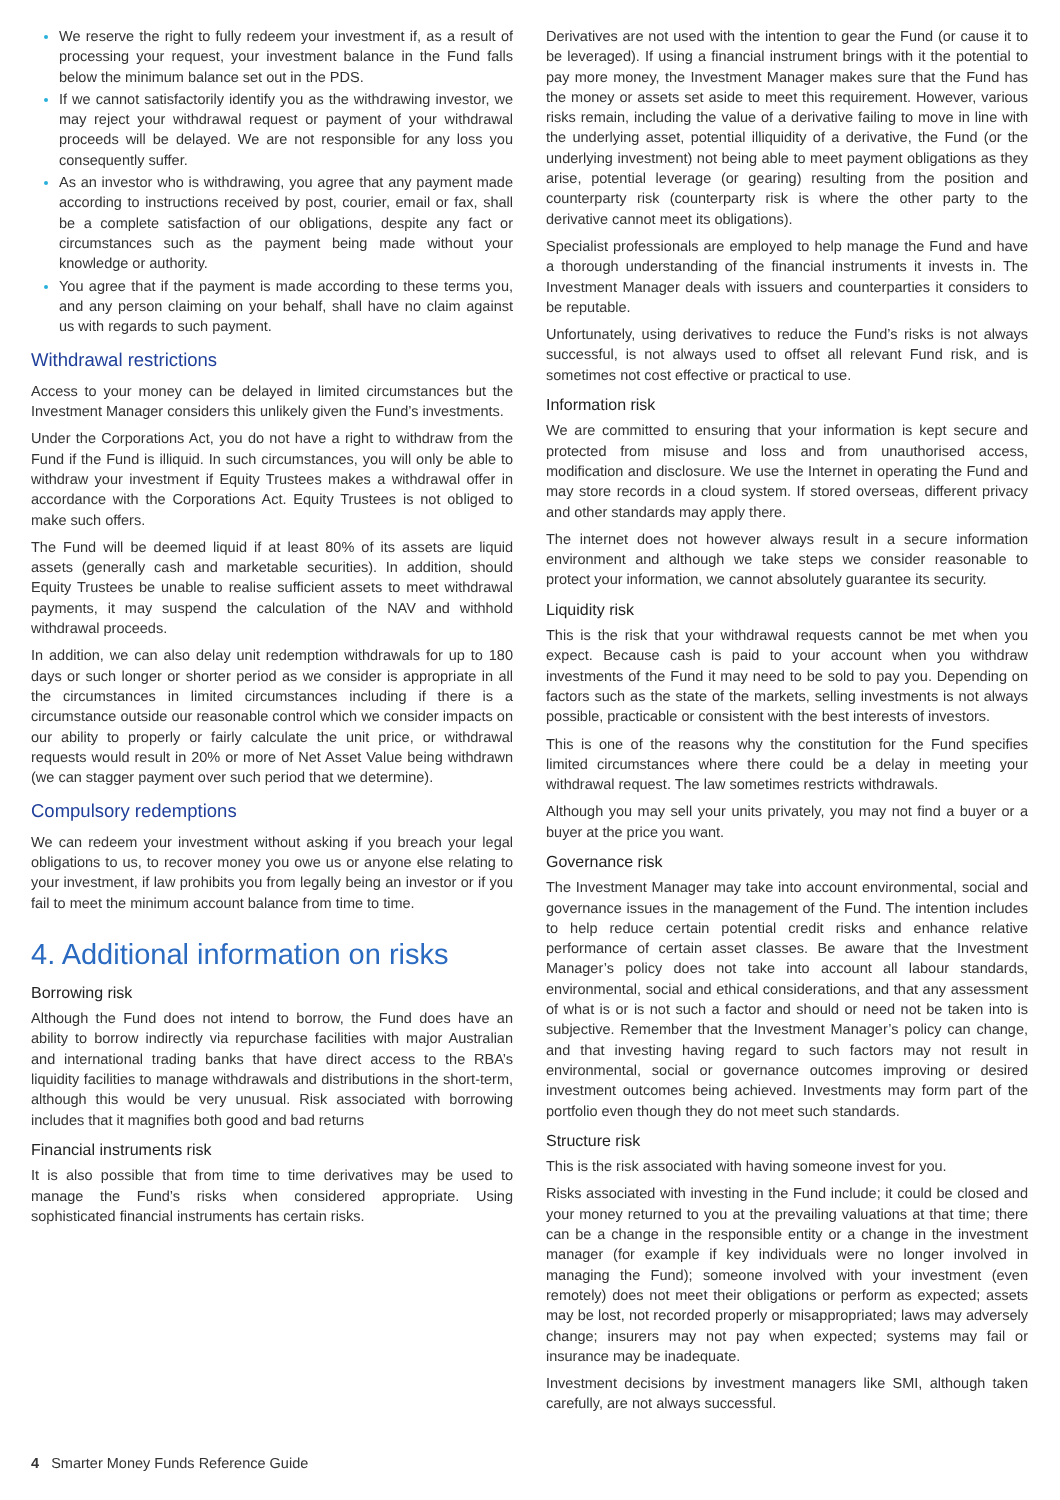We reserve the right to fully redeem your investment if, as a result of processing your request, your investment balance in the Fund falls below the minimum balance set out in the PDS.
If we cannot satisfactorily identify you as the withdrawing investor, we may reject your withdrawal request or payment of your withdrawal proceeds will be delayed. We are not responsible for any loss you consequently suffer.
As an investor who is withdrawing, you agree that any payment made according to instructions received by post, courier, email or fax, shall be a complete satisfaction of our obligations, despite any fact or circumstances such as the payment being made without your knowledge or authority.
You agree that if the payment is made according to these terms you, and any person claiming on your behalf, shall have no claim against us with regards to such payment.
Withdrawal restrictions
Access to your money can be delayed in limited circumstances but the Investment Manager considers this unlikely given the Fund’s investments.
Under the Corporations Act, you do not have a right to withdraw from the Fund if the Fund is illiquid. In such circumstances, you will only be able to withdraw your investment if Equity Trustees makes a withdrawal offer in accordance with the Corporations Act. Equity Trustees is not obliged to make such offers.
The Fund will be deemed liquid if at least 80% of its assets are liquid assets (generally cash and marketable securities). In addition, should Equity Trustees be unable to realise sufficient assets to meet withdrawal payments, it may suspend the calculation of the NAV and withhold withdrawal proceeds.
In addition, we can also delay unit redemption withdrawals for up to 180 days or such longer or shorter period as we consider is appropriate in all the circumstances in limited circumstances including if there is a circumstance outside our reasonable control which we consider impacts on our ability to properly or fairly calculate the unit price, or withdrawal requests would result in 20% or more of Net Asset Value being withdrawn (we can stagger payment over such period that we determine).
Compulsory redemptions
We can redeem your investment without asking if you breach your legal obligations to us, to recover money you owe us or anyone else relating to your investment, if law prohibits you from legally being an investor or if you fail to meet the minimum account balance from time to time.
4. Additional information on risks
Borrowing risk
Although the Fund does not intend to borrow, the Fund does have an ability to borrow indirectly via repurchase facilities with major Australian and international trading banks that have direct access to the RBA’s liquidity facilities to manage withdrawals and distributions in the short-term, although this would be very unusual. Risk associated with borrowing includes that it magnifies both good and bad returns
Financial instruments risk
It is also possible that from time to time derivatives may be used to manage the Fund’s risks when considered appropriate. Using sophisticated financial instruments has certain risks.
Derivatives are not used with the intention to gear the Fund (or cause it to be leveraged). If using a financial instrument brings with it the potential to pay more money, the Investment Manager makes sure that the Fund has the money or assets set aside to meet this requirement. However, various risks remain, including the value of a derivative failing to move in line with the underlying asset, potential illiquidity of a derivative, the Fund (or the underlying investment) not being able to meet payment obligations as they arise, potential leverage (or gearing) resulting from the position and counterparty risk (counterparty risk is where the other party to the derivative cannot meet its obligations).
Specialist professionals are employed to help manage the Fund and have a thorough understanding of the financial instruments it invests in. The Investment Manager deals with issuers and counterparties it considers to be reputable.
Unfortunately, using derivatives to reduce the Fund’s risks is not always successful, is not always used to offset all relevant Fund risk, and is sometimes not cost effective or practical to use.
Information risk
We are committed to ensuring that your information is kept secure and protected from misuse and loss and from unauthorised access, modification and disclosure. We use the Internet in operating the Fund and may store records in a cloud system. If stored overseas, different privacy and other standards may apply there.
The internet does not however always result in a secure information environment and although we take steps we consider reasonable to protect your information, we cannot absolutely guarantee its security.
Liquidity risk
This is the risk that your withdrawal requests cannot be met when you expect. Because cash is paid to your account when you withdraw investments of the Fund it may need to be sold to pay you. Depending on factors such as the state of the markets, selling investments is not always possible, practicable or consistent with the best interests of investors.
This is one of the reasons why the constitution for the Fund specifies limited circumstances where there could be a delay in meeting your withdrawal request. The law sometimes restricts withdrawals.
Although you may sell your units privately, you may not find a buyer or a buyer at the price you want.
Governance risk
The Investment Manager may take into account environmental, social and governance issues in the management of the Fund. The intention includes to help reduce certain potential credit risks and enhance relative performance of certain asset classes. Be aware that the Investment Manager’s policy does not take into account all labour standards, environmental, social and ethical considerations, and that any assessment of what is or is not such a factor and should or need not be taken into is subjective. Remember that the Investment Manager’s policy can change, and that investing having regard to such factors may not result in environmental, social or governance outcomes improving or desired investment outcomes being achieved. Investments may form part of the portfolio even though they do not meet such standards.
Structure risk
This is the risk associated with having someone invest for you.
Risks associated with investing in the Fund include; it could be closed and your money returned to you at the prevailing valuations at that time; there can be a change in the responsible entity or a change in the investment manager (for example if key individuals were no longer involved in managing the Fund); someone involved with your investment (even remotely) does not meet their obligations or perform as expected; assets may be lost, not recorded properly or misappropriated; laws may adversely change; insurers may not pay when expected; systems may fail or insurance may be inadequate.
Investment decisions by investment managers like SMI, although taken carefully, are not always successful.
4 Smarter Money Funds Reference Guide